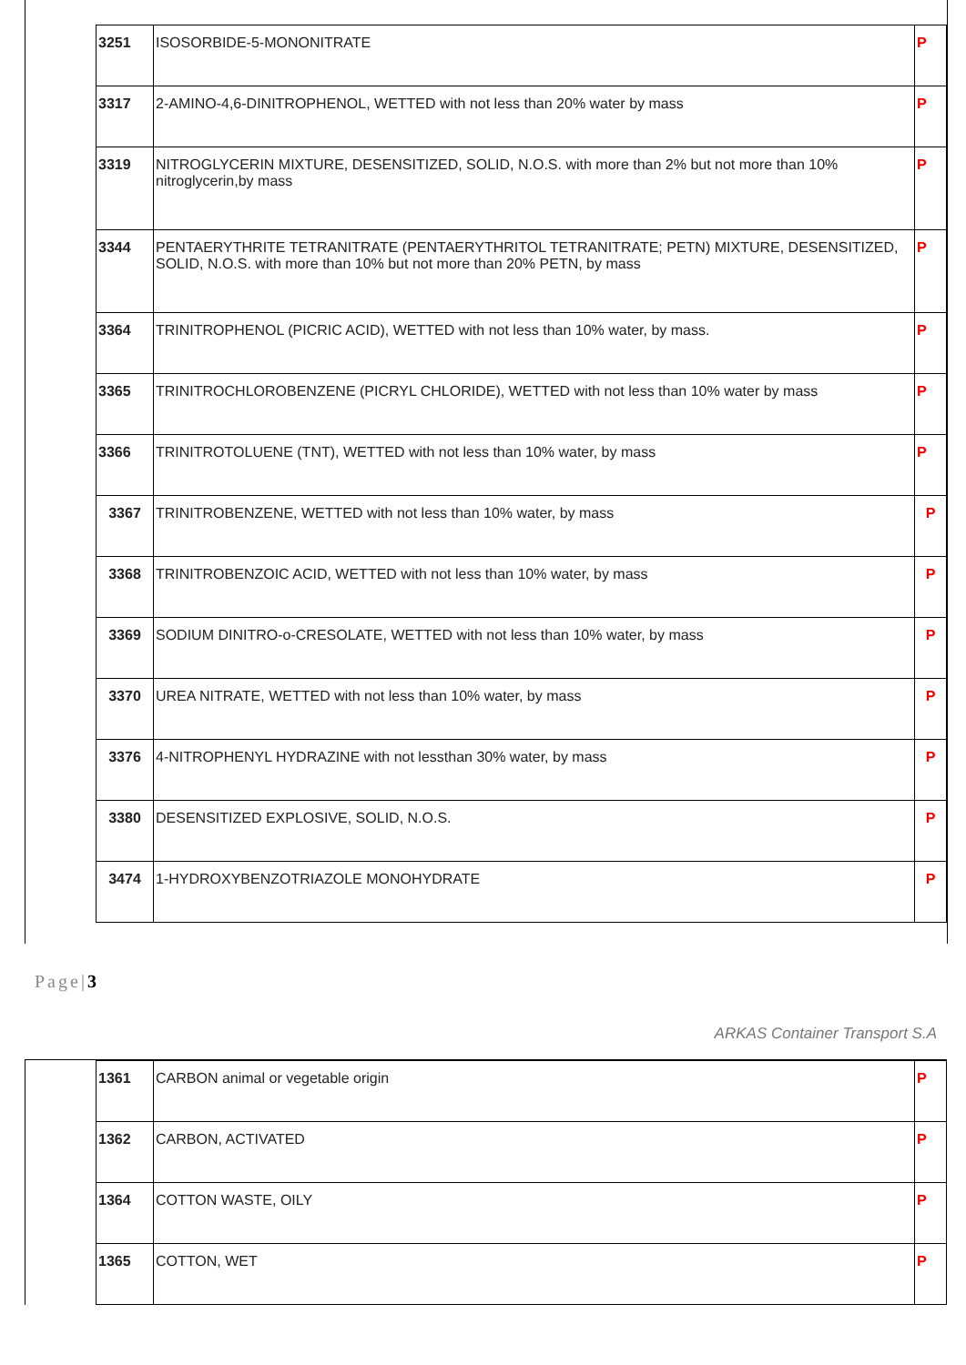| 3251 | ISOSORBIDE-5-MONONITRATE | P |
| 3317 | 2-AMINO-4,6-DINITROPHENOL, WETTED with not less than 20% water by mass | P |
| 3319 | NITROGLYCERIN MIXTURE, DESENSITIZED, SOLID, N.O.S. with more than 2% but not more than 10% nitroglycerin,by mass | P |
| 3344 | PENTAERYTHRITE TETRANITRATE (PENTAERYTHRITOL TETRANITRATE; PETN) MIXTURE, DESENSITIZED, SOLID, N.O.S. with more than 10% but not more than 20% PETN, by mass | P |
| 3364 | TRINITROPHENOL (PICRIC ACID), WETTED with not less than 10% water, by mass. | P |
| 3365 | TRINITROCHLOROBENZENE (PICRYL CHLORIDE), WETTED with not less than 10% water by mass | P |
| 3366 | TRINITROTOLUENE (TNT), WETTED with not less than 10% water, by mass | P |
| 3367 | TRINITROBENZENE, WETTED with not less than 10% water, by mass | P |
| 3368 | TRINITROBENZOIC ACID, WETTED with not less than 10% water, by mass | P |
| 3369 | SODIUM DINITRO-o-CRESOLATE, WETTED with not less than 10% water, by mass | P |
| 3370 | UREA NITRATE, WETTED with not less than 10% water, by mass | P |
| 3376 | 4-NITROPHENYL HYDRAZINE with not lessthan 30% water, by mass | P |
| 3380 | DESENSITIZED EXPLOSIVE, SOLID, N.O.S. | P |
| 3474 | 1-HYDROXYBENZOTRIAZOLE MONOHYDRATE | P |
Page|3
ARKAS Container Transport S.A
| 1361 | CARBON animal or vegetable origin | P |
| 1362 | CARBON, ACTIVATED | P |
| 1364 | COTTON WASTE, OILY | P |
| 1365 | COTTON, WET | P |